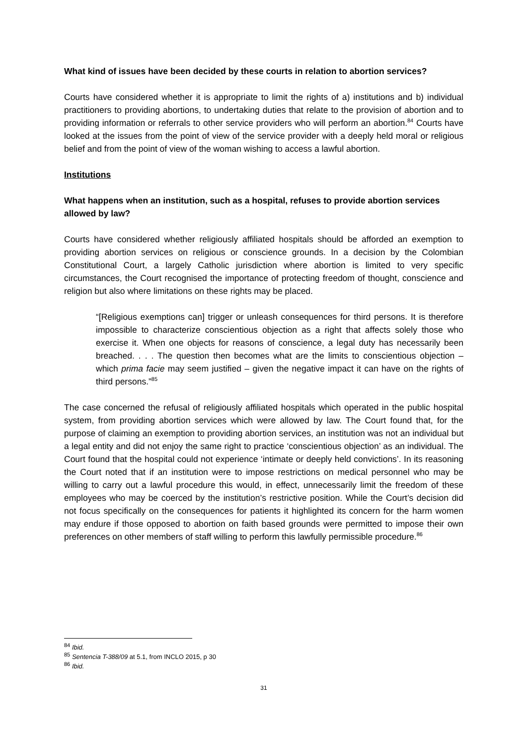What kind of issues have been decided by these courts in relation to abortion services?
Courts have considered whether it is appropriate to limit the rights of a) institutions and b) individual practitioners to providing abortions, to undertaking duties that relate to the provision of abortion and to providing information or referrals to other service providers who will perform an abortion.<sup>84</sup> Courts have looked at the issues from the point of view of the service provider with a deeply held moral or religious belief and from the point of view of the woman wishing to access a lawful abortion.
Institutions
What happens when an institution, such as a hospital, refuses to provide abortion services allowed by law?
Courts have considered whether religiously affiliated hospitals should be afforded an exemption to providing abortion services on religious or conscience grounds. In a decision by the Colombian Constitutional Court, a largely Catholic jurisdiction where abortion is limited to very specific circumstances, the Court recognised the importance of protecting freedom of thought, conscience and religion but also where limitations on these rights may be placed.
“[Religious exemptions can] trigger or unleash consequences for third persons. It is therefore impossible to characterize conscientious objection as a right that affects solely those who exercise it. When one objects for reasons of conscience, a legal duty has necessarily been breached. . . . The question then becomes what are the limits to conscientious objection – which prima facie may seem justified – given the negative impact it can have on the rights of third persons.”<sup>85</sup>
The case concerned the refusal of religiously affiliated hospitals which operated in the public hospital system, from providing abortion services which were allowed by law. The Court found that, for the purpose of claiming an exemption to providing abortion services, an institution was not an individual but a legal entity and did not enjoy the same right to practice ‘conscientious objection’ as an individual. The Court found that the hospital could not experience ‘intimate or deeply held convictions’. In its reasoning the Court noted that if an institution were to impose restrictions on medical personnel who may be willing to carry out a lawful procedure this would, in effect, unnecessarily limit the freedom of these employees who may be coerced by the institution’s restrictive position. While the Court’s decision did not focus specifically on the consequences for patients it highlighted its concern for the harm women may endure if those opposed to abortion on faith based grounds were permitted to impose their own preferences on other members of staff willing to perform this lawfully permissible procedure.<sup>86</sup>
<sup>84</sup> Ibid.
<sup>85</sup> Sentencia T-388/09 at 5.1, from INCLO 2015, p 30
<sup>86</sup> Ibid.
31